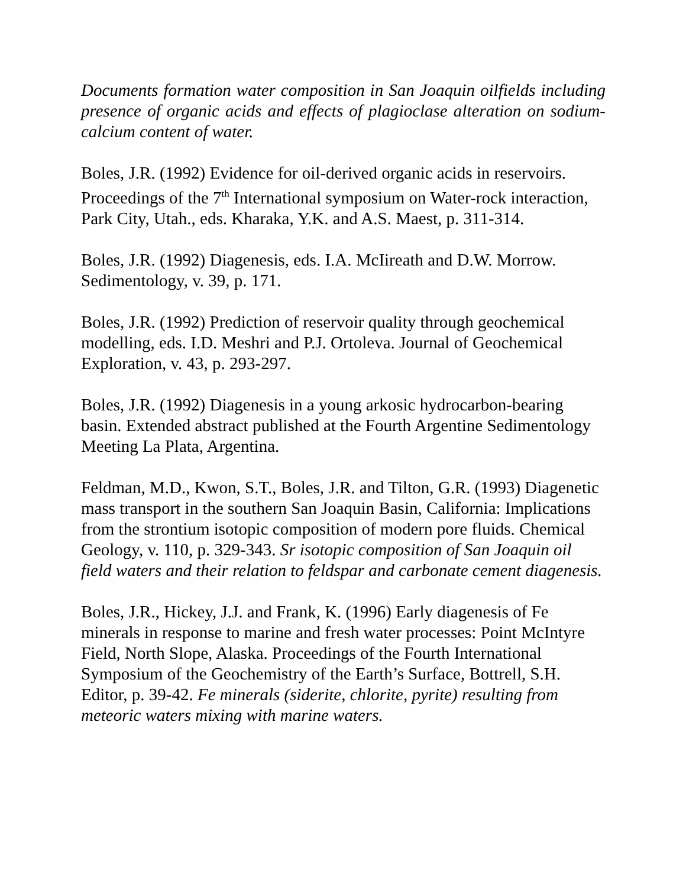Documents formation water composition in San Joaquin oilfields including presence of organic acids and effects of plagioclase alteration on sodium-calcium content of water.
Boles, J.R. (1992) Evidence for oil-derived organic acids in reservoirs. Proceedings of the 7<sup>th</sup> International symposium on Water-rock interaction, Park City, Utah., eds. Kharaka, Y.K. and A.S. Maest, p. 311-314.
Boles, J.R. (1992) Diagenesis, eds. I.A. McIireath and D.W. Morrow. Sedimentology, v. 39, p. 171.
Boles, J.R. (1992) Prediction of reservoir quality through geochemical modelling, eds. I.D. Meshri and P.J. Ortoleva. Journal of Geochemical Exploration, v. 43, p. 293-297.
Boles, J.R. (1992) Diagenesis in a young arkosic hydrocarbon-bearing basin. Extended abstract published at the Fourth Argentine Sedimentology Meeting La Plata, Argentina.
Feldman, M.D., Kwon, S.T., Boles, J.R. and Tilton, G.R. (1993) Diagenetic mass transport in the southern San Joaquin Basin, California: Implications from the strontium isotopic composition of modern pore fluids. Chemical Geology, v. 110, p. 329-343. Sr isotopic composition of San Joaquin oil field waters and their relation to feldspar and carbonate cement diagenesis.
Boles, J.R., Hickey, J.J. and Frank, K. (1996) Early diagenesis of Fe minerals in response to marine and fresh water processes: Point McIntyre Field, North Slope, Alaska. Proceedings of the Fourth International Symposium of the Geochemistry of the Earth’s Surface, Bottrell, S.H. Editor, p. 39-42. Fe minerals (siderite, chlorite, pyrite) resulting from meteoric waters mixing with marine waters.